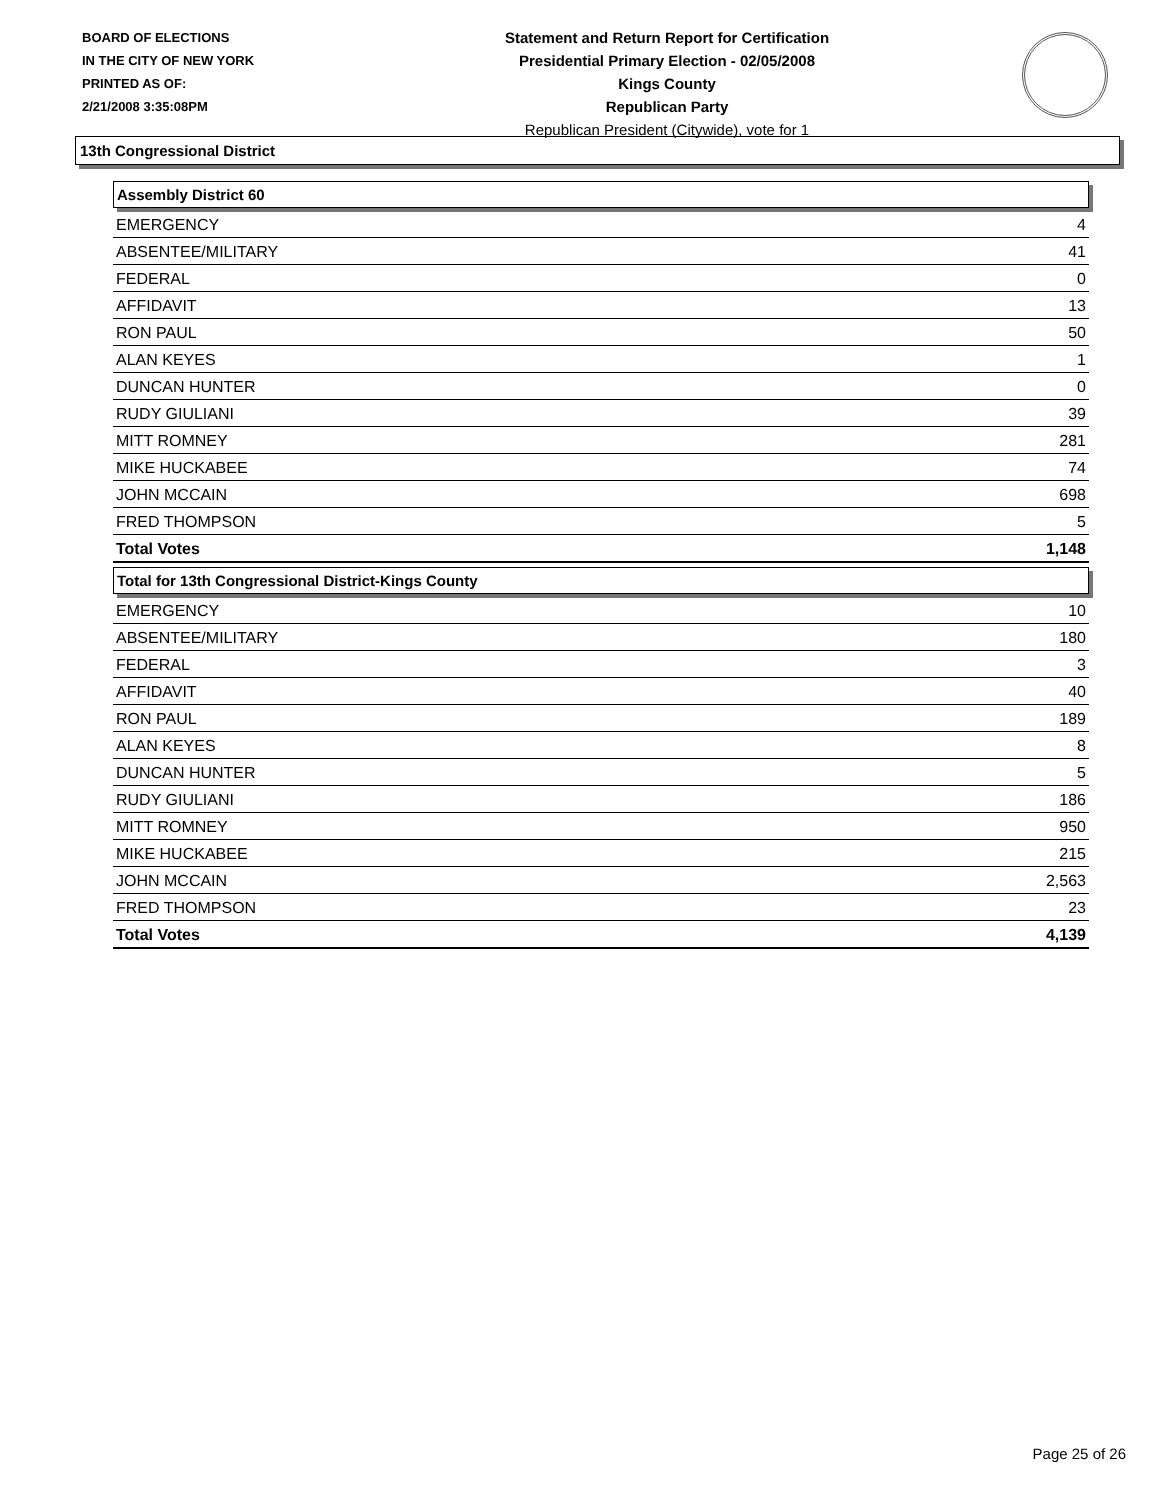BOARD OF ELECTIONS
IN THE CITY OF NEW YORK
PRINTED AS OF:
2/21/2008 3:35:08PM
Statement and Return Report for Certification
Presidential Primary Election - 02/05/2008
Kings County
Republican Party
Republican President (Citywide), vote for 1
13th Congressional District
Assembly District 60
| EMERGENCY | 4 |
| ABSENTEE/MILITARY | 41 |
| FEDERAL | 0 |
| AFFIDAVIT | 13 |
| RON PAUL | 50 |
| ALAN KEYES | 1 |
| DUNCAN HUNTER | 0 |
| RUDY GIULIANI | 39 |
| MITT ROMNEY | 281 |
| MIKE HUCKABEE | 74 |
| JOHN MCCAIN | 698 |
| FRED THOMPSON | 5 |
| Total Votes | 1,148 |
Total for 13th Congressional District-Kings County
| EMERGENCY | 10 |
| ABSENTEE/MILITARY | 180 |
| FEDERAL | 3 |
| AFFIDAVIT | 40 |
| RON PAUL | 189 |
| ALAN KEYES | 8 |
| DUNCAN HUNTER | 5 |
| RUDY GIULIANI | 186 |
| MITT ROMNEY | 950 |
| MIKE HUCKABEE | 215 |
| JOHN MCCAIN | 2,563 |
| FRED THOMPSON | 23 |
| Total Votes | 4,139 |
Page 25 of 26